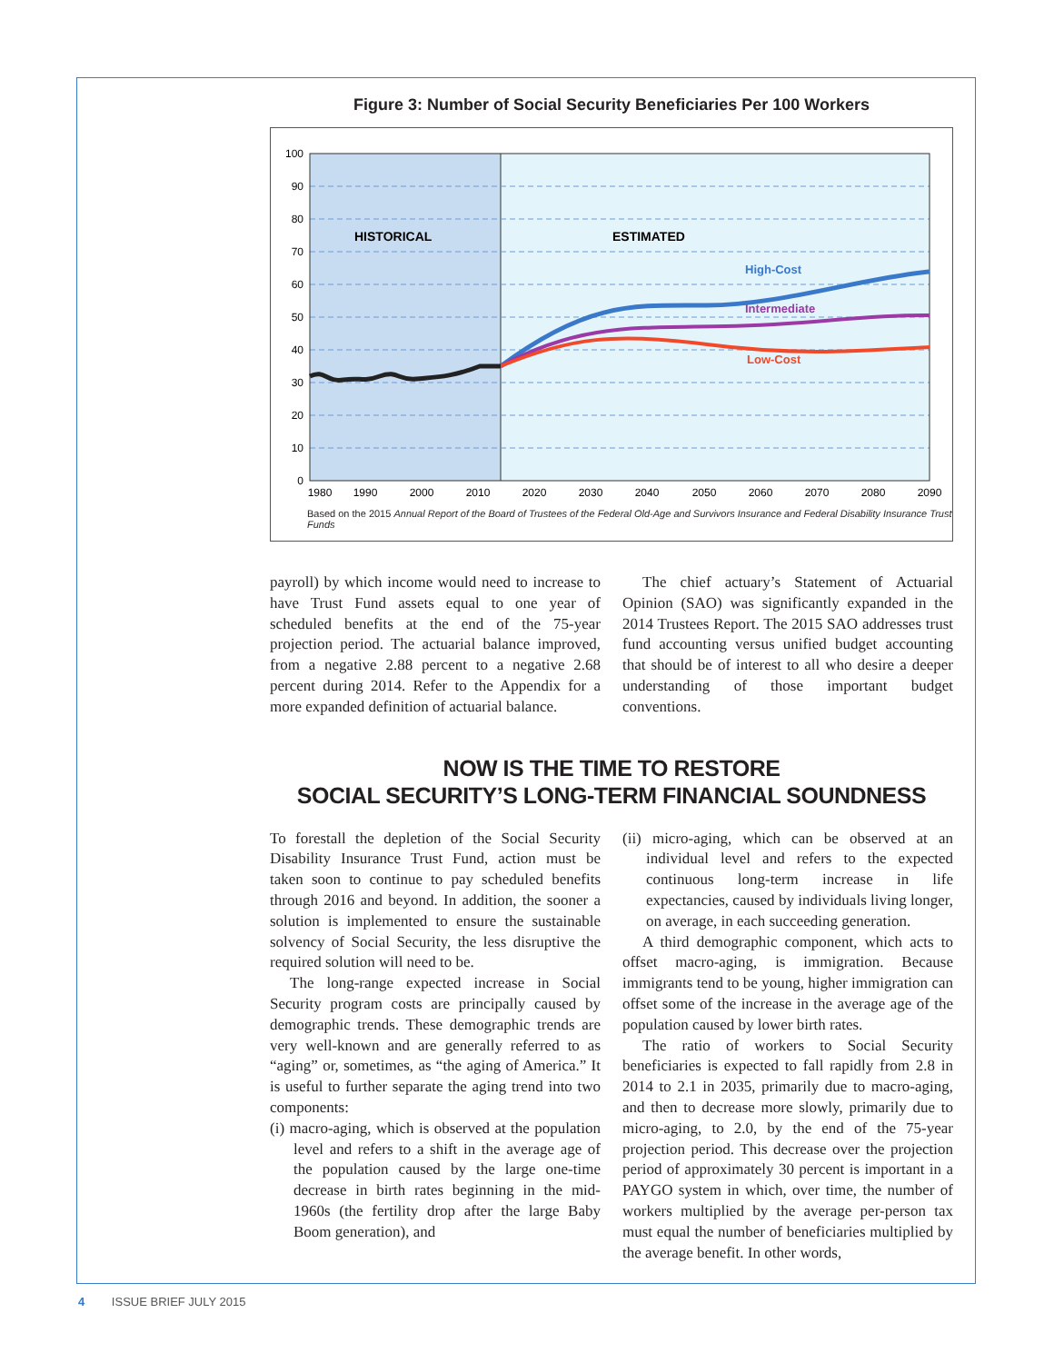Figure 3: Number of Social Security Beneficiaries Per 100 Workers
100
90
80
70
60
50
40
30
20
10
0
1980
1990
2000
2010
2020
2030
2040
2050
2060
2070
2080
2090
HISTORICAL
ESTIMATED
High-Cost
Intermediate
Low-Cost
Based on the 2015 Annual Report of the Board of Trustees of the Federal Old-Age and Survivors Insurance and Federal Disability Insurance Trust Funds
payroll) by which income would need to increase to have Trust Fund assets equal to one year of scheduled benefits at the end of the 75-year projection period. The actuarial balance improved, from a negative 2.88 percent to a negative 2.68 percent during 2014. Refer to the Appendix for a more expanded definition of actuarial balance.
The chief actuary’s Statement of Actuarial Opinion (SAO) was significantly expanded in the 2014 Trustees Report. The 2015 SAO addresses trust fund accounting versus unified budget accounting that should be of interest to all who desire a deeper understanding of those important budget conventions.
NOW IS THE TIME TO RESTORE
SOCIAL SECURITY’S LONG-TERM FINANCIAL SOUNDNESS
To forestall the depletion of the Social Security Disability Insurance Trust Fund, action must be taken soon to continue to pay scheduled benefits through 2016 and beyond. In addition, the sooner a solution is implemented to ensure the sustainable solvency of Social Security, the less disruptive the required solution will need to be.
The long-range expected increase in Social Security program costs are principally caused by demographic trends. These demographic trends are very well-known and are generally referred to as “aging” or, sometimes, as “the aging of America.” It is useful to further separate the aging trend into two components:
(i) macro-aging, which is observed at the population level and refers to a shift in the average age of the population caused by the large one-time decrease in birth rates beginning in the mid-1960s (the fertility drop after the large Baby Boom generation), and
(ii) micro-aging, which can be observed at an individual level and refers to the expected continuous long-term increase in life expectancies, caused by individuals living longer, on average, in each succeeding generation.
A third demographic component, which acts to offset macro-aging, is immigration. Because immigrants tend to be young, higher immigration can offset some of the increase in the average age of the population caused by lower birth rates.
The ratio of workers to Social Security beneficiaries is expected to fall rapidly from 2.8 in 2014 to 2.1 in 2035, primarily due to macro-aging, and then to decrease more slowly, primarily due to micro-aging, to 2.0, by the end of the 75-year projection period. This decrease over the projection period of approximately 30 percent is important in a PAYGO system in which, over time, the number of workers multiplied by the average per-person tax must equal the number of beneficiaries multiplied by the average benefit. In other words,
4 ISSUE BRIEF JULY 2015